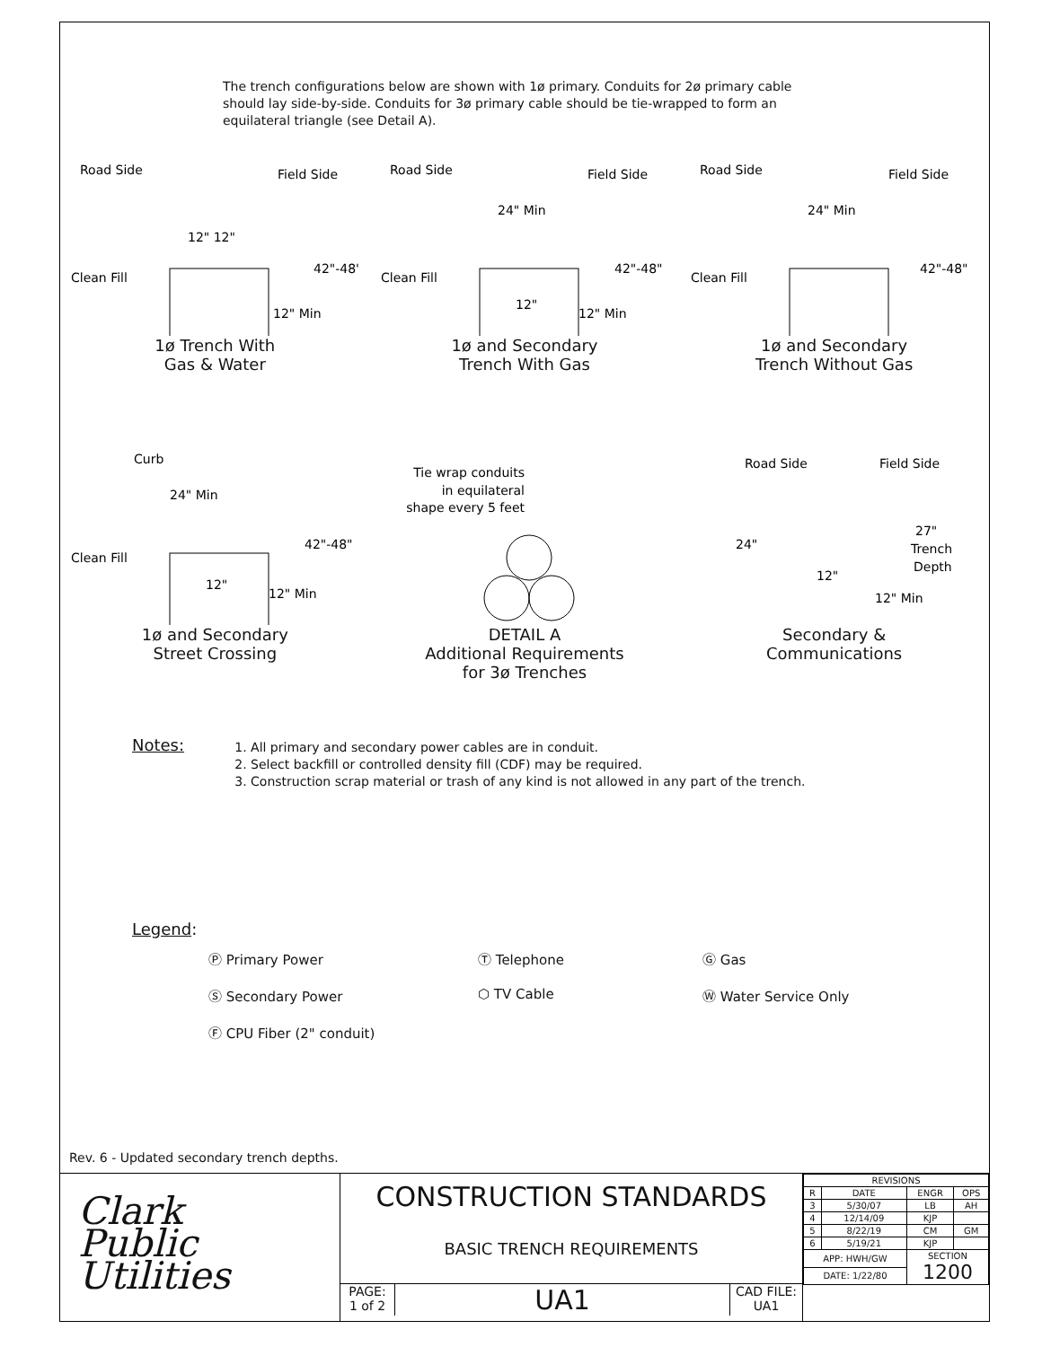The trench configurations below are shown with 1ø primary. Conduits for 2ø primary cable should lay side-by-side. Conduits for 3ø primary cable should be tie-wrapped to form an equilateral triangle (see Detail A).
Road Side
Field Side
Clean Fill
12" 12"
42"-48"
12" Min
1ø Trench With
Gas & Water
Road Side
Field Side
24" Min
Clean Fill
42"-48"
12"
12" Min
1ø and Secondary
Trench With Gas
Road Side
Field Side
24" Min
Clean Fill
42"-48"
1ø and Secondary
Trench Without Gas
Curb
24" Min
Clean Fill
42"-48"
12"
12" Min
1ø and Secondary
Street Crossing
Tie wrap conduits
in equilateral
shape every 5 feet
DETAIL A
Additional Requirements
for 3ø Trenches
Road Side
Field Side
27"
Trench
Depth
24"
12"
12" Min
Secondary &
Communications
Notes:
1. All primary and secondary power cables are in conduit.
2. Select backfill or controlled density fill (CDF) may be required.
3. Construction scrap material or trash of any kind is not allowed in any part of the trench.
Legend:
Ⓟ Primary Power Ⓣ Telephone Ⓖ Gas Ⓢ Secondary Power ⬡ TV Cable Ⓦ Water Service Only Ⓕ CPU Fiber (2" conduit)
Rev. 6 - Updated secondary trench depths.
Clark
Public
Utilities
CONSTRUCTION STANDARDS
BASIC TRENCH REQUIREMENTS
PAGE:
1 of 2
UA1
CAD FILE:
UA1
| REVISIONS | | | |
| --- | --- | --- | --- |
| R | DATE | ENGR | OPS |
| 3 | 5/30/07 | LB | AH |
| 4 | 12/14/09 | KJP | |
| 5 | 8/22/19 | CM | GM |
| 6 | 5/19/21 | KJP | |
| APP: HWH/GW | | SECTION 1200 | |
| DATE: 1/22/80 | | | |